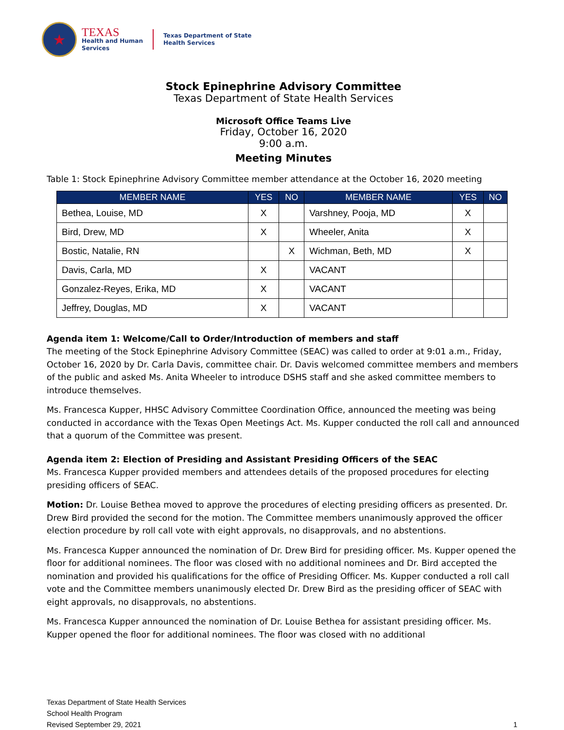★
TEXAS
Health and Human
Services
Texas Department of State
Health Services
Stock Epinephrine Advisory Committee
Texas Department of State Health Services
Microsoft Office Teams Live
Friday, October 16, 2020
9:00 a.m.
Meeting Minutes
Table 1: Stock Epinephrine Advisory Committee member attendance at the October 16, 2020 meeting
| MEMBER NAME | YES | NO | MEMBER NAME | YES | NO |
| --- | --- | --- | --- | --- | --- |
| Bethea, Louise, MD | X | | Varshney, Pooja, MD | X | |
| Bird, Drew, MD | X | | Wheeler, Anita | X | |
| Bostic, Natalie, RN | | X | Wichman, Beth, MD | X | |
| Davis, Carla, MD | X | | VACANT | | |
| Gonzalez-Reyes, Erika, MD | X | | VACANT | | |
| Jeffrey, Douglas, MD | X | | VACANT | | |
Agenda item 1: Welcome/Call to Order/Introduction of members and staff
The meeting of the Stock Epinephrine Advisory Committee (SEAC) was called to order at 9:01 a.m., Friday, October 16, 2020 by Dr. Carla Davis, committee chair. Dr. Davis welcomed committee members and members of the public and asked Ms. Anita Wheeler to introduce DSHS staff and she asked committee members to introduce themselves.
Ms. Francesca Kupper, HHSC Advisory Committee Coordination Office, announced the meeting was being conducted in accordance with the Texas Open Meetings Act. Ms. Kupper conducted the roll call and announced that a quorum of the Committee was present.
Agenda item 2: Election of Presiding and Assistant Presiding Officers of the SEAC
Ms. Francesca Kupper provided members and attendees details of the proposed procedures for electing presiding officers of SEAC.
Motion: Dr. Louise Bethea moved to approve the procedures of electing presiding officers as presented. Dr. Drew Bird provided the second for the motion. The Committee members unanimously approved the officer election procedure by roll call vote with eight approvals, no disapprovals, and no abstentions.
Ms. Francesca Kupper announced the nomination of Dr. Drew Bird for presiding officer. Ms. Kupper opened the floor for additional nominees. The floor was closed with no additional nominees and Dr. Bird accepted the nomination and provided his qualifications for the office of Presiding Officer. Ms. Kupper conducted a roll call vote and the Committee members unanimously elected Dr. Drew Bird as the presiding officer of SEAC with eight approvals, no disapprovals, no abstentions.
Ms. Francesca Kupper announced the nomination of Dr. Louise Bethea for assistant presiding officer. Ms. Kupper opened the floor for additional nominees. The floor was closed with no additional
Texas Department of State Health Services
School Health Program
Revised September 29, 2021
1